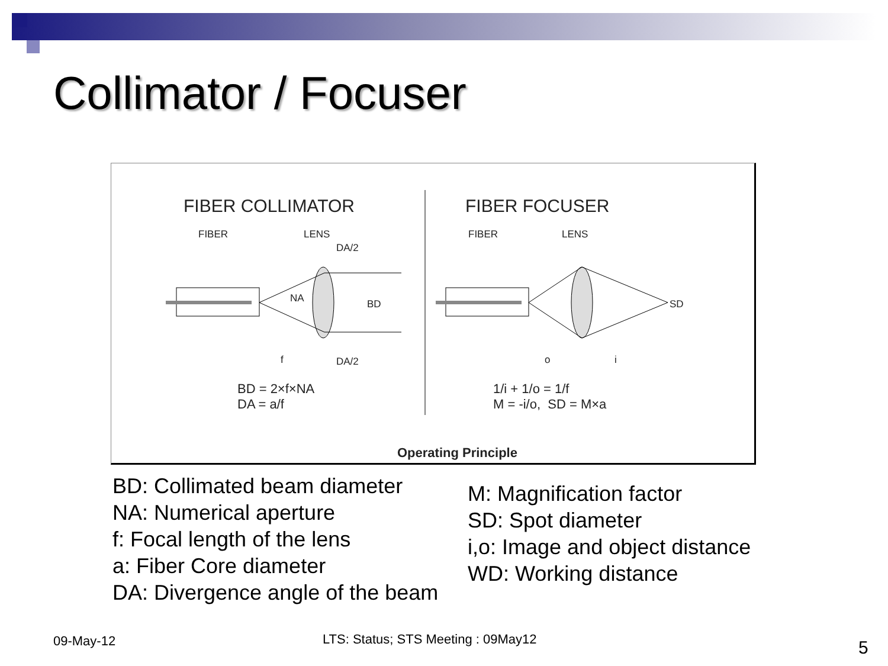Collimator / Focuser
FIBER COLLIMATOR FIBER FOCUSER
FIBER LENS
DA/2
NA BD
f DA/2
FIBER LENS
SD
o i
BD = 2×f×NA
DA = a/f
1/i + 1/o = 1/f
M = -i/o, SD = M×a
Operating Principle
BD: Collimated beam diameter
NA: Numerical aperture
f: Focal length of the lens
a: Fiber Core diameter
DA: Divergence angle of the beam
M: Magnification factor
SD: Spot diameter
i,o: Image and object distance
WD: Working distance
09-May-12
LTS: Status; STS Meeting : 09May12
5